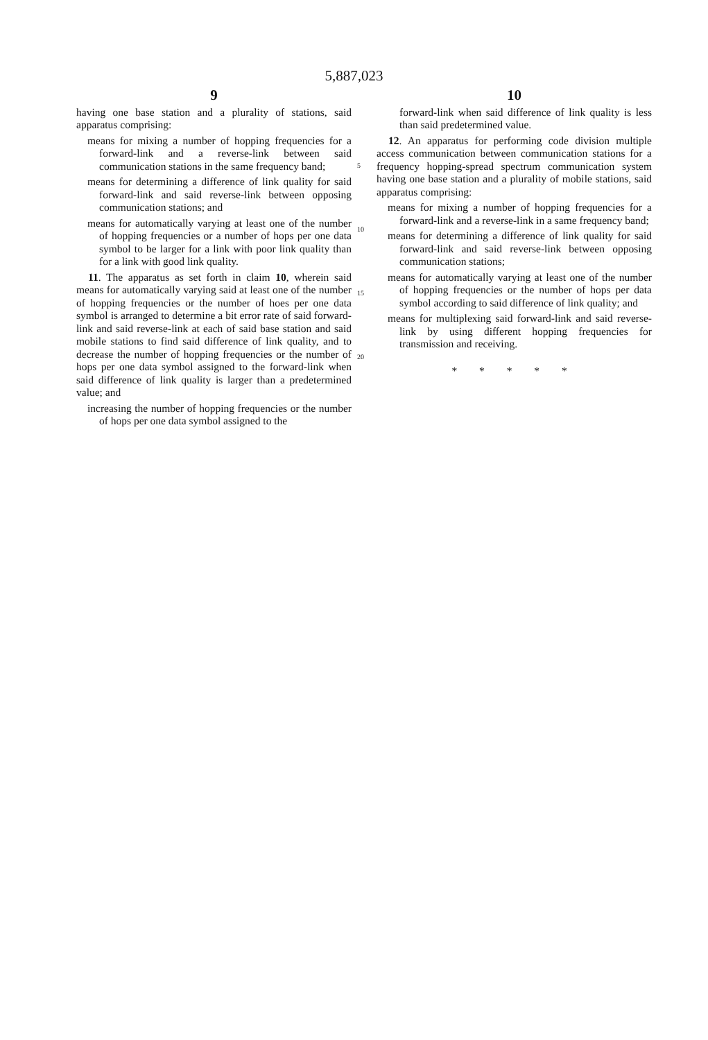5,887,023
9
having one base station and a plurality of stations, said apparatus comprising:
means for mixing a number of hopping frequencies for a forward-link and a reverse-link between said communication stations in the same frequency band;
means for determining a difference of link quality for said forward-link and said reverse-link between opposing communication stations; and
means for automatically varying at least one of the number of hopping frequencies or a number of hops per one data symbol to be larger for a link with poor link quality than for a link with good link quality.
11. The apparatus as set forth in claim 10, wherein said means for automatically varying said at least one of the number of hopping frequencies or the number of hoes per one data symbol is arranged to determine a bit error rate of said forward-link and said reverse-link at each of said base station and said mobile stations to find said difference of link quality, and to decrease the number of hopping frequencies or the number of hops per one data symbol assigned to the forward-link when said difference of link quality is larger than a predetermined value; and
increasing the number of hopping frequencies or the number of hops per one data symbol assigned to the
5
10
15
20
10
forward-link when said difference of link quality is less than said predetermined value.
12. An apparatus for performing code division multiple access communication between communication stations for a frequency hopping-spread spectrum communication system having one base station and a plurality of mobile stations, said apparatus comprising:
means for mixing a number of hopping frequencies for a forward-link and a reverse-link in a same frequency band;
means for determining a difference of link quality for said forward-link and said reverse-link between opposing communication stations;
means for automatically varying at least one of the number of hopping frequencies or the number of hops per data symbol according to said difference of link quality; and
means for multiplexing said forward-link and said reverse-link by using different hopping frequencies for transmission and receiving.
* * * * *